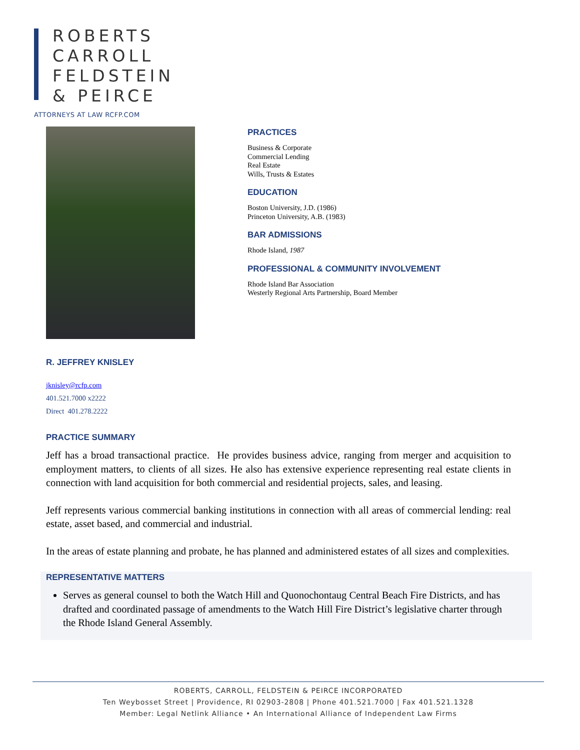ROBERTS
CARROLL
FELDSTEIN
& PEIRCE
ATTORNEYS AT LAW RCFP.COM
PRACTICES
Business & Corporate
Commercial Lending
Real Estate
Wills, Trusts & Estates
EDUCATION
Boston University, J.D. (1986)
Princeton University, A.B. (1983)
BAR ADMISSIONS
Rhode Island, 1987
PROFESSIONAL & COMMUNITY INVOLVEMENT
Rhode Island Bar Association
Westerly Regional Arts Partnership, Board Member
R. JEFFREY KNISLEY
jknisley@rcfp.com
401.521.7000 x2222
Direct 401.278.2222
PRACTICE SUMMARY
Jeff has a broad transactional practice. He provides business advice, ranging from merger and acquisition to employment matters, to clients of all sizes. He also has extensive experience representing real estate clients in connection with land acquisition for both commercial and residential projects, sales, and leasing.
Jeff represents various commercial banking institutions in connection with all areas of commercial lending: real estate, asset based, and commercial and industrial.
In the areas of estate planning and probate, he has planned and administered estates of all sizes and complexities.
REPRESENTATIVE MATTERS
Serves as general counsel to both the Watch Hill and Quonochontaug Central Beach Fire Districts, and has drafted and coordinated passage of amendments to the Watch Hill Fire District’s legislative charter through the Rhode Island General Assembly.
ROBERTS, CARROLL, FELDSTEIN & PEIRCE INCORPORATED
Ten Weybosset Street | Providence, RI 02903-2808 | Phone 401.521.7000 | Fax 401.521.1328
Member: Legal Netlink Alliance • An International Alliance of Independent Law Firms